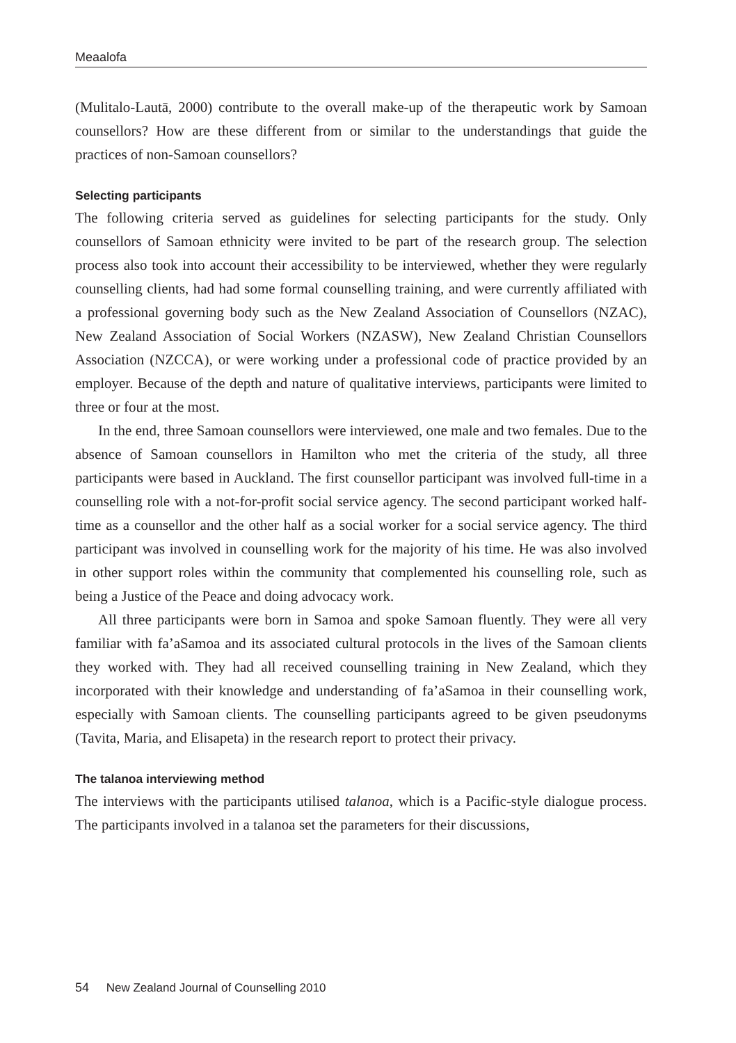Meaalofa
(Mulitalo-Lautā, 2000) contribute to the overall make-up of the therapeutic work by Samoan counsellors? How are these different from or similar to the understandings that guide the practices of non-Samoan counsellors?
Selecting participants
The following criteria served as guidelines for selecting participants for the study. Only counsellors of Samoan ethnicity were invited to be part of the research group. The selection process also took into account their accessibility to be interviewed, whether they were regularly counselling clients, had had some formal counselling training, and were currently affiliated with a professional governing body such as the New Zealand Association of Counsellors (NZAC), New Zealand Association of Social Workers (NZASW), New Zealand Christian Counsellors Association (NZCCA), or were working under a professional code of practice provided by an employer. Because of the depth and nature of qualitative interviews, participants were limited to three or four at the most.
In the end, three Samoan counsellors were interviewed, one male and two females. Due to the absence of Samoan counsellors in Hamilton who met the criteria of the study, all three participants were based in Auckland. The first counsellor participant was involved full-time in a counselling role with a not-for-profit social service agency. The second participant worked half-time as a counsellor and the other half as a social worker for a social service agency. The third participant was involved in counselling work for the majority of his time. He was also involved in other support roles within the community that complemented his counselling role, such as being a Justice of the Peace and doing advocacy work.
All three participants were born in Samoa and spoke Samoan fluently. They were all very familiar with fa’aSamoa and its associated cultural protocols in the lives of the Samoan clients they worked with. They had all received counselling training in New Zealand, which they incorporated with their knowledge and understanding of fa’aSamoa in their counselling work, especially with Samoan clients. The counselling participants agreed to be given pseudonyms (Tavita, Maria, and Elisapeta) in the research report to protect their privacy.
The talanoa interviewing method
The interviews with the participants utilised talanoa, which is a Pacific-style dialogue process. The participants involved in a talanoa set the parameters for their discussions,
54 New Zealand Journal of Counselling 2010